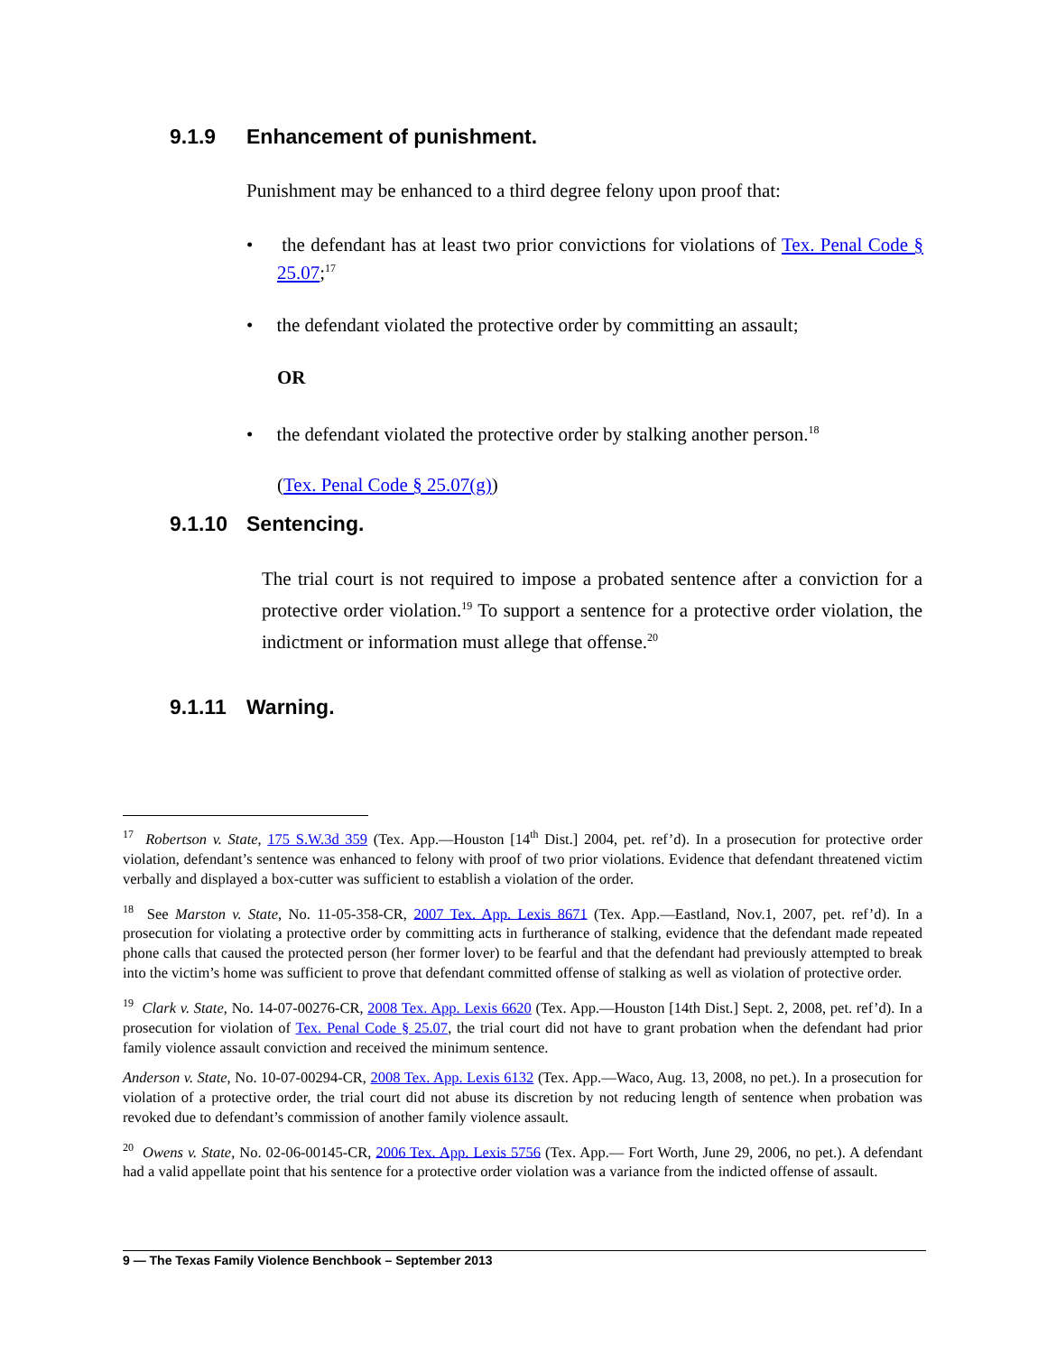9.1.9 Enhancement of punishment.
Punishment may be enhanced to a third degree felony upon proof that:
• the defendant has at least two prior convictions for violations of Tex. Penal Code § 25.07;<sup>17</sup>
• the defendant violated the protective order by committing an assault;
OR
• the defendant violated the protective order by stalking another person.<sup>18</sup>
(Tex. Penal Code § 25.07(g))
9.1.10 Sentencing.
The trial court is not required to impose a probated sentence after a conviction for a protective order violation.<sup>19</sup> To support a sentence for a protective order violation, the indictment or information must allege that offense.<sup>20</sup>
9.1.11 Warning.
<sup>17</sup> Robertson v. State, 175 S.W.3d 359 (Tex. App.—Houston [14<sup>th</sup> Dist.] 2004, pet. ref’d). In a prosecution for protective order violation, defendant’s sentence was enhanced to felony with proof of two prior violations. Evidence that defendant threatened victim verbally and displayed a box-cutter was sufficient to establish a violation of the order.
<sup>18</sup> See Marston v. State, No. 11-05-358-CR, 2007 Tex. App. Lexis 8671 (Tex. App.—Eastland, Nov.1, 2007, pet. ref’d). In a prosecution for violating a protective order by committing acts in furtherance of stalking, evidence that the defendant made repeated phone calls that caused the protected person (her former lover) to be fearful and that the defendant had previously attempted to break into the victim’s home was sufficient to prove that defendant committed offense of stalking as well as violation of protective order.
<sup>19</sup> Clark v. State, No. 14-07-00276-CR, 2008 Tex. App. Lexis 6620 (Tex. App.—Houston [14th Dist.] Sept. 2, 2008, pet. ref’d). In a prosecution for violation of Tex. Penal Code § 25.07, the trial court did not have to grant probation when the defendant had prior family violence assault conviction and received the minimum sentence.
Anderson v. State, No. 10-07-00294-CR, 2008 Tex. App. Lexis 6132 (Tex. App.—Waco, Aug. 13, 2008, no pet.). In a prosecution for violation of a protective order, the trial court did not abuse its discretion by not reducing length of sentence when probation was revoked due to defendant’s commission of another family violence assault.
<sup>20</sup> Owens v. State, No. 02-06-00145-CR, 2006 Tex. App. Lexis 5756 (Tex. App.— Fort Worth, June 29, 2006, no pet.). A defendant had a valid appellate point that his sentence for a protective order violation was a variance from the indicted offense of assault.
9 — The Texas Family Violence Benchbook – September 2013